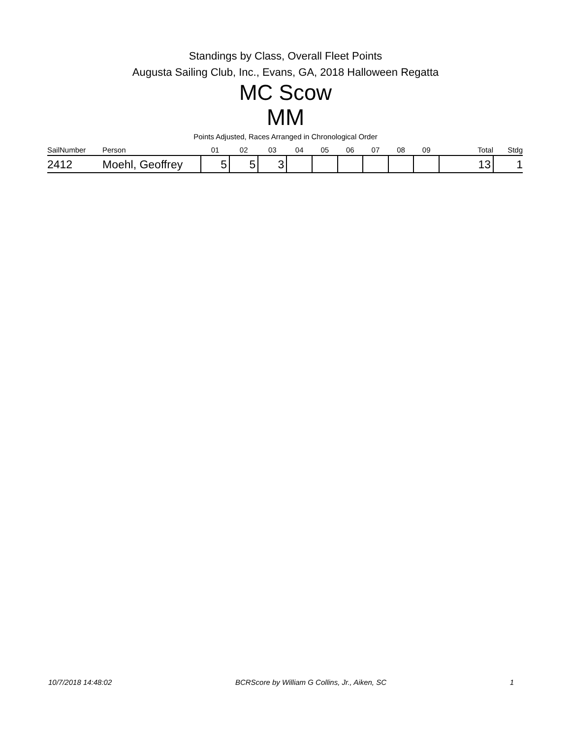Standings by Class, Overall Fleet Points
Augusta Sailing Club, Inc., Evans, GA, 2018 Halloween Regatta
MC Scow
MM
Points Adjusted, Races Arranged in Chronological Order
| SailNumber | Person | 01 | 02 | 03 | 04 | 05 | 06 | 07 | 08 | 09 | Total | Stdg |
| --- | --- | --- | --- | --- | --- | --- | --- | --- | --- | --- | --- | --- |
| 2412 | Moehl, Geoffrey | 5 | 5 | 3 | | | | | | | 13 | 1 |
10/7/2018 14:48:02 BCRScore by William G Collins, Jr., Aiken, SC 1